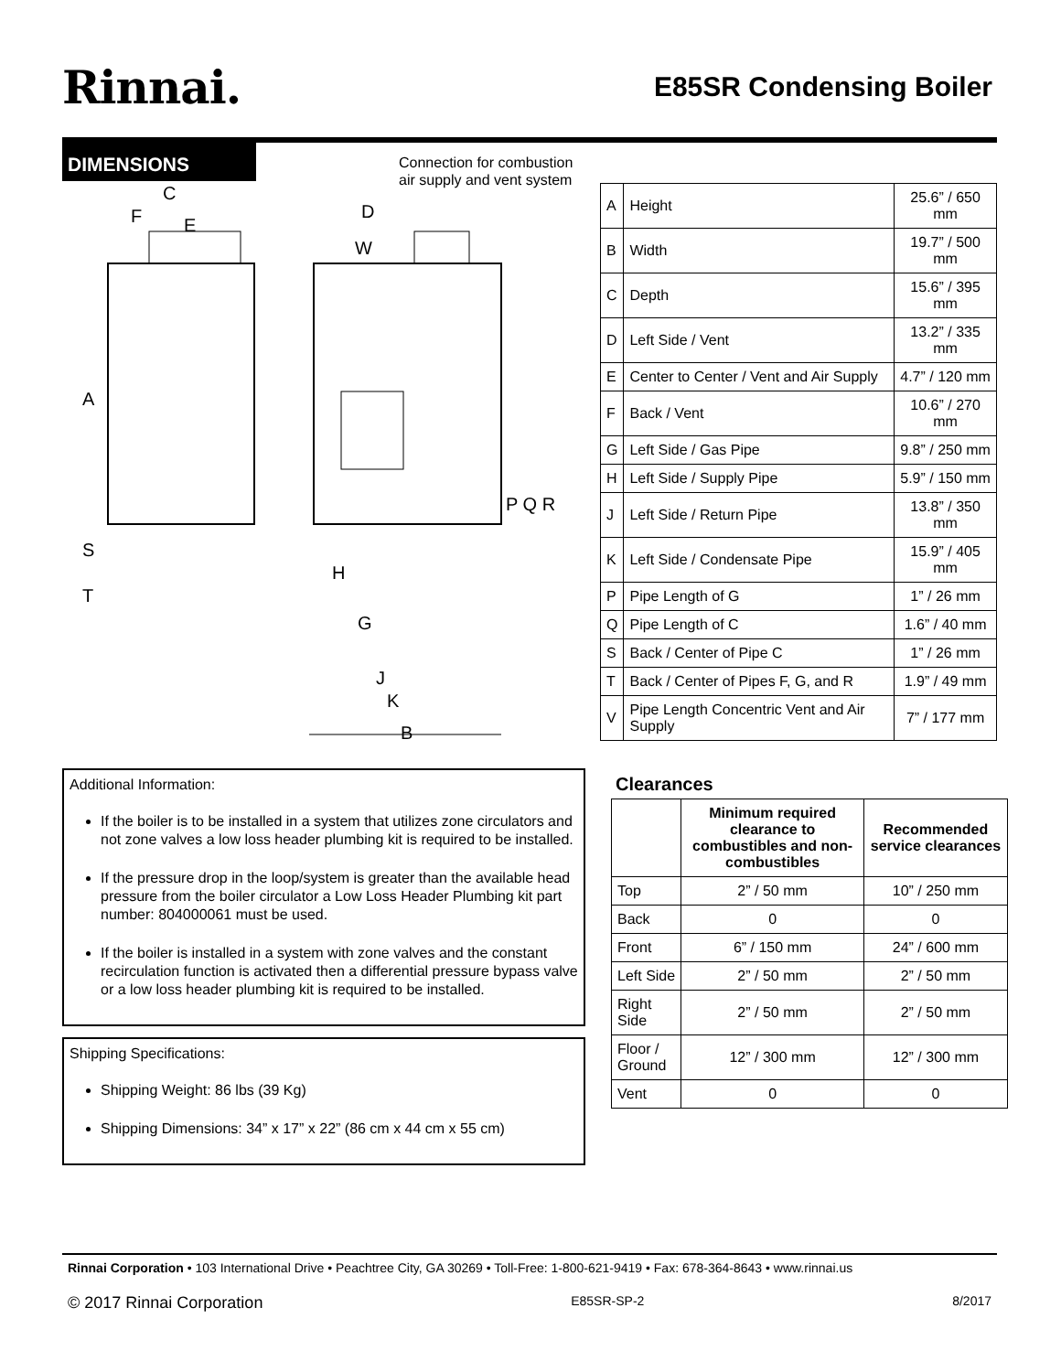Rinnai.
E85SR Condensing Boiler
DIMENSIONS
Connection for combustion
air supply and vent system
C
F
E
A
S
T
D
W
H
G
J
K
B
P Q R
| A | Height | 25.6” / 650 mm |
| B | Width | 19.7” / 500 mm |
| C | Depth | 15.6” / 395 mm |
| D | Left Side / Vent | 13.2” / 335 mm |
| E | Center to Center / Vent and Air Supply | 4.7” / 120 mm |
| F | Back / Vent | 10.6” / 270 mm |
| G | Left Side / Gas Pipe | 9.8” / 250 mm |
| H | Left Side / Supply Pipe | 5.9” / 150 mm |
| J | Left Side / Return Pipe | 13.8” / 350 mm |
| K | Left Side / Condensate Pipe | 15.9” / 405 mm |
| P | Pipe Length of G | 1” / 26 mm |
| Q | Pipe Length of C | 1.6” / 40 mm |
| S | Back / Center of Pipe C | 1” / 26 mm |
| T | Back / Center of Pipes F, G, and R | 1.9” / 49 mm |
| V | Pipe Length Concentric Vent and Air Supply | 7” / 177 mm |
Additional Information:
If the boiler is to be installed in a system that utilizes zone circulators and not zone valves a low loss header plumbing kit is required to be installed.
If the pressure drop in the loop/system is greater than the available head pressure from the boiler circulator a Low Loss Header Plumbing kit part number: 804000061 must be used.
If the boiler is installed in a system with zone valves and the constant recirculation function is activated then a differential pressure bypass valve or a low loss header plumbing kit is required to be installed.
Shipping Specifications:
Shipping Weight: 86 lbs (39 Kg)
Shipping Dimensions: 34” x 17” x 22” (86 cm x 44 cm x 55 cm)
Clearances
| | Minimum required clearance to combustibles and non-combustibles | Recommended service clearances |
| --- | --- | --- |
| Top | 2” / 50 mm | 10” / 250 mm |
| Back | 0 | 0 |
| Front | 6” / 150 mm | 24” / 600 mm |
| Left Side | 2” / 50 mm | 2” / 50 mm |
| Right Side | 2” / 50 mm | 2” / 50 mm |
| Floor / Ground | 12” / 300 mm | 12” / 300 mm |
| Vent | 0 | 0 |
Rinnai Corporation • 103 International Drive • Peachtree City, GA 30269 • Toll-Free: 1-800-621-9419 • Fax: 678-364-8643 • www.rinnai.us
© 2017 Rinnai Corporation E85SR-SP-2 8/2017